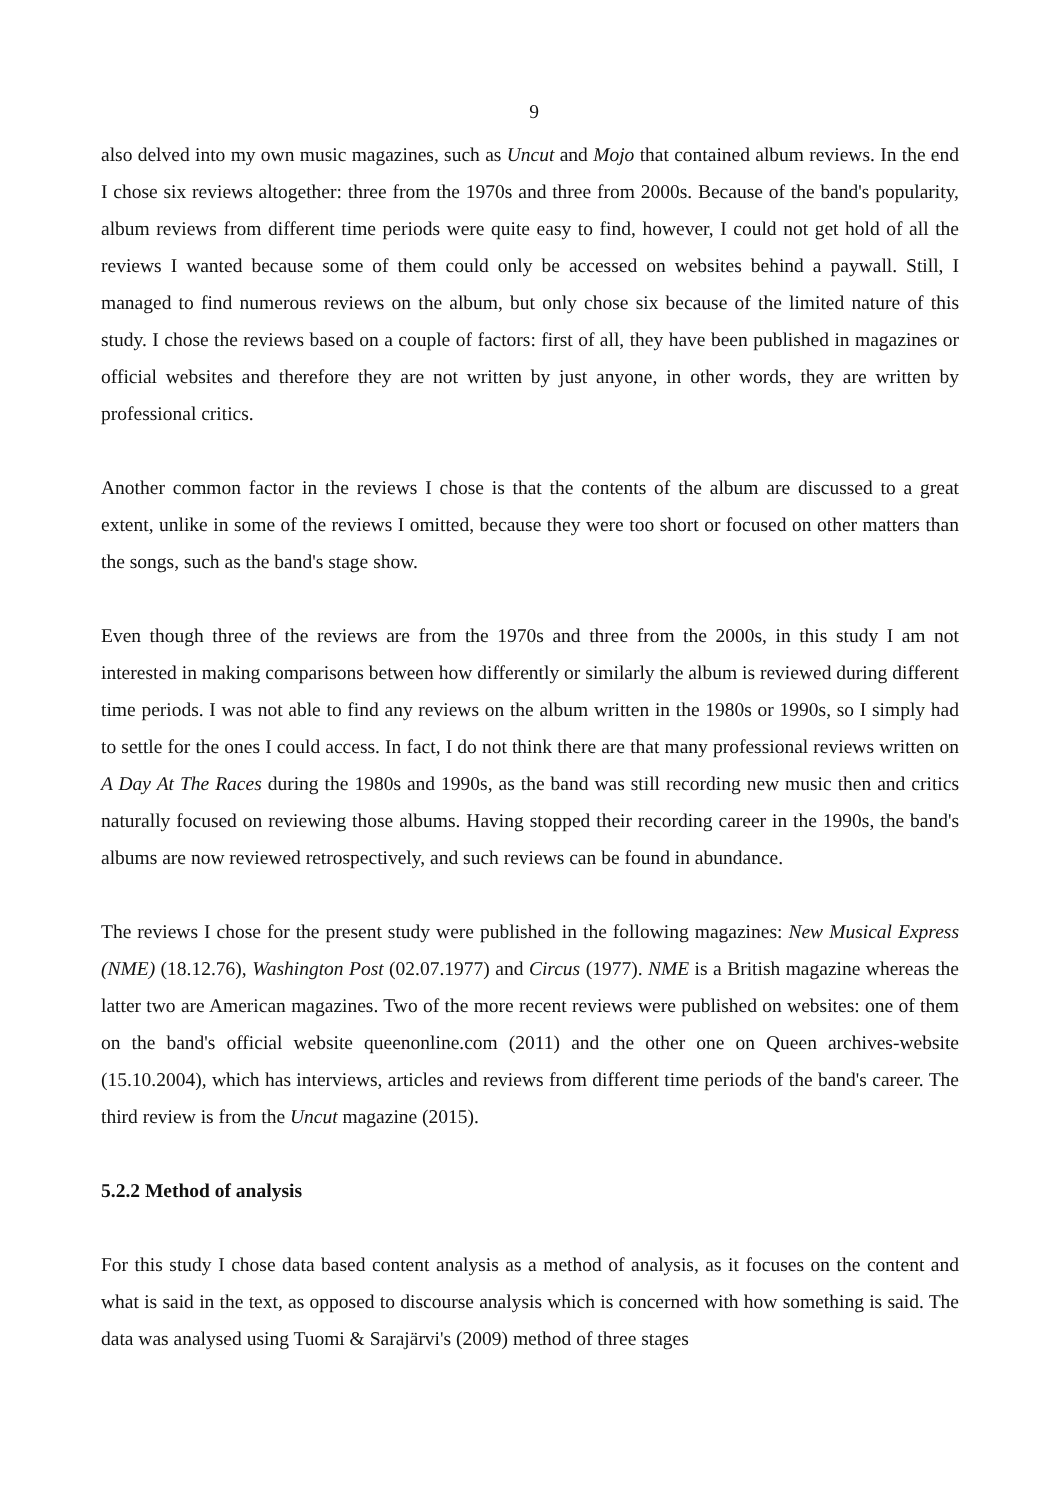9
also delved into my own music magazines, such as Uncut and Mojo that contained album reviews. In the end I chose six reviews altogether: three from the 1970s and three from 2000s. Because of the band's popularity, album reviews from different time periods were quite easy to find, however, I could not get hold of all the reviews I wanted because some of them could only be accessed on websites behind a paywall. Still, I managed to find numerous reviews on the album, but only chose six because of the limited nature of this study. I chose the reviews based on a couple of factors: first of all, they have been published in magazines or official websites and therefore they are not written by just anyone, in other words, they are written by professional critics.
Another common factor in the reviews I chose is that the contents of the album are discussed to a great extent, unlike in some of the reviews I omitted, because they were too short or focused on other matters than the songs, such as the band's stage show.
Even though three of the reviews are from the 1970s and three from the 2000s, in this study I am not interested in making comparisons between how differently or similarly the album is reviewed during different time periods. I was not able to find any reviews on the album written in the 1980s or 1990s, so I simply had to settle for the ones I could access. In fact, I do not think there are that many professional reviews written on A Day At The Races during the 1980s and 1990s, as the band was still recording new music then and critics naturally focused on reviewing those albums. Having stopped their recording career in the 1990s, the band's albums are now reviewed retrospectively, and such reviews can be found in abundance.
The reviews I chose for the present study were published in the following magazines: New Musical Express (NME) (18.12.76), Washington Post (02.07.1977) and Circus (1977). NME is a British magazine whereas the latter two are American magazines. Two of the more recent reviews were published on websites: one of them on the band's official website queenonline.com (2011) and the other one on Queen archives-website (15.10.2004), which has interviews, articles and reviews from different time periods of the band's career. The third review is from the Uncut magazine (2015).
5.2.2 Method of analysis
For this study I chose data based content analysis as a method of analysis, as it focuses on the content and what is said in the text, as opposed to discourse analysis which is concerned with how something is said. The data was analysed using Tuomi & Sarajärvi's (2009) method of three stages